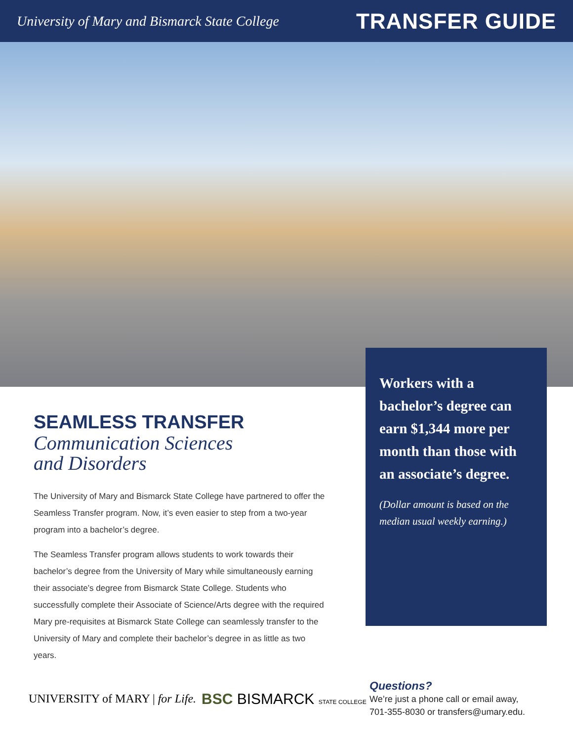University of Mary and Bismarck State College TRANSFER GUIDE
SEAMLESS TRANSFER
Communication Sciences
and Disorders
The University of Mary and Bismarck State College have partnered to offer the Seamless Transfer program. Now, it’s even easier to step from a two-year program into a bachelor’s degree.
The Seamless Transfer program allows students to work towards their bachelor’s degree from the University of Mary while simultaneously earning their associate’s degree from Bismarck State College. Students who successfully complete their Associate of Science/Arts degree with the required Mary pre-requisites at Bismarck State College can seamlessly transfer to the University of Mary and complete their bachelor’s degree in as little as two years.
Workers with a bachelor’s degree can earn $1,344 more per month than those with an associate’s degree.
(Dollar amount is based on the median usual weekly earning.)
UNIVERSITY of MARY | for Life.
BSC BISMARCK STATE COLLEGE
Questions?
We’re just a phone call or email away,
701-355-8030 or transfers@umary.edu.